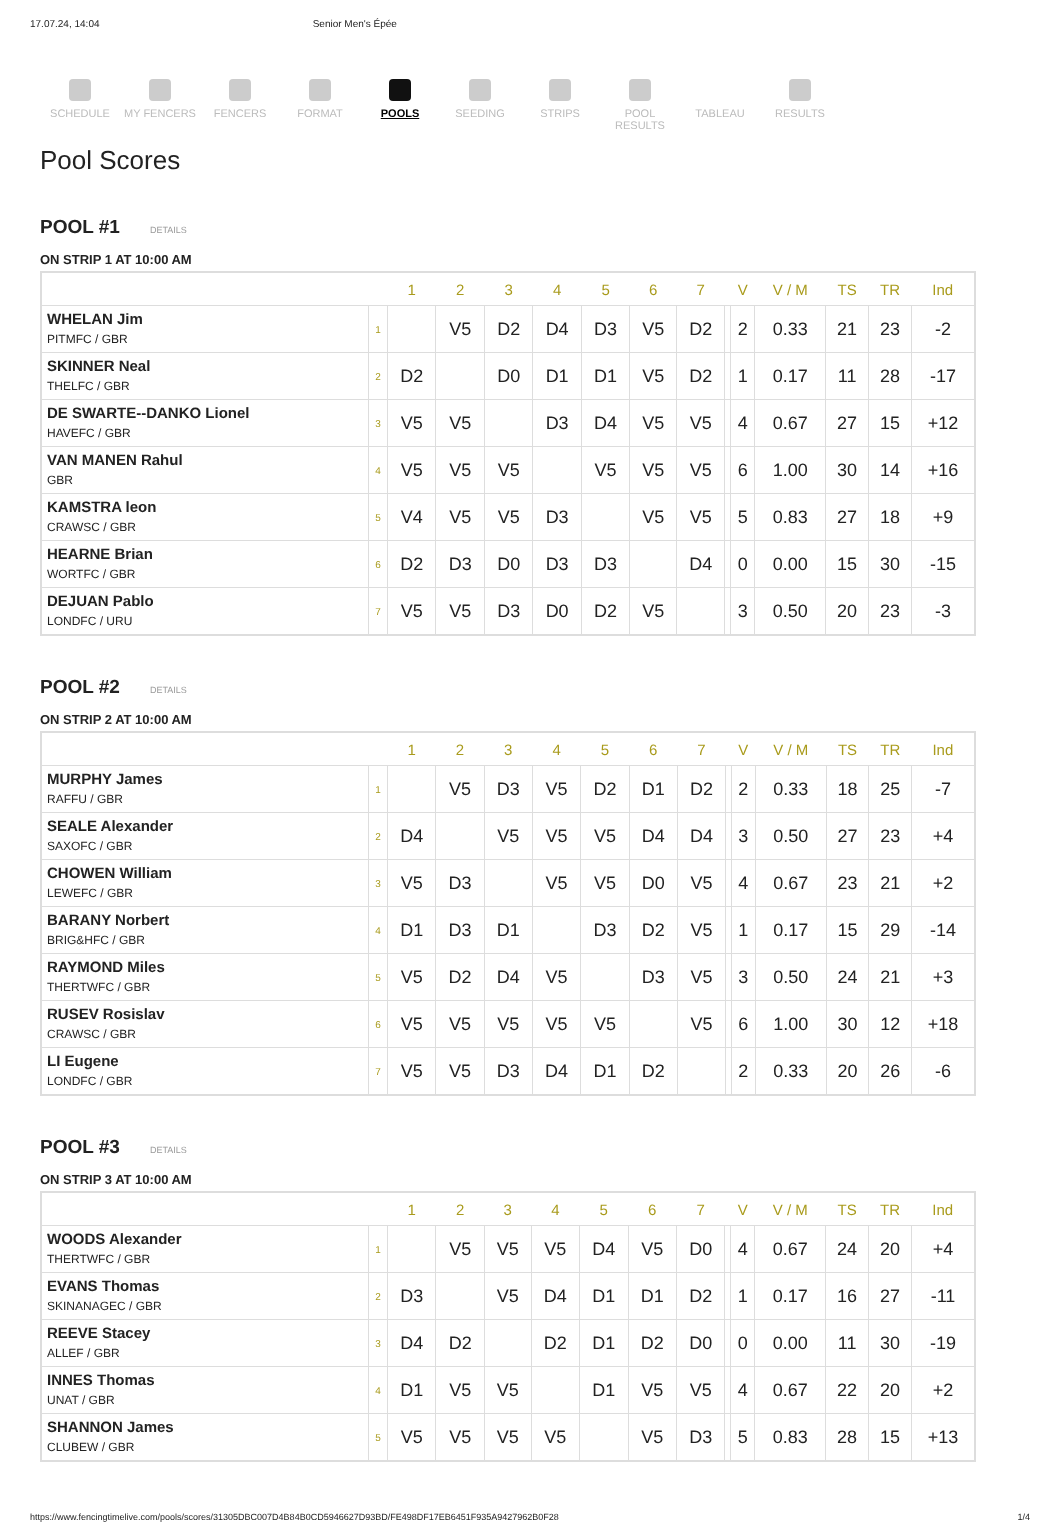17.07.24, 14:04 Senior Men's Épée
SCHEDULE MY FENCERS FENCERS FORMAT POOLS SEEDING STRIPS POOL RESULTS TABLEAU RESULTS
Pool Scores
POOL #1
DETAILS
ON STRIP 1 AT 10:00 AM
| | | 1 | 2 | 3 | 4 | 5 | 6 | 7 | | V | V / M | TS | TR | Ind |
| --- | --- | --- | --- | --- | --- | --- | --- | --- | --- | --- | --- | --- | --- | --- |
| WHELAN Jim PITMFC / GBR | 1 | | V5 | D2 | D4 | D3 | V5 | D2 | | 2 | 0.33 | 21 | 23 | -2 |
| SKINNER Neal THELFC / GBR | 2 | D2 | | D0 | D1 | D1 | V5 | D2 | | 1 | 0.17 | 11 | 28 | -17 |
| DE SWARTE--DANKO Lionel HAVEFC / GBR | 3 | V5 | V5 | | D3 | D4 | V5 | V5 | | 4 | 0.67 | 27 | 15 | +12 |
| VAN MANEN Rahul GBR | 4 | V5 | V5 | V5 | | V5 | V5 | V5 | | 6 | 1.00 | 30 | 14 | +16 |
| KAMSTRA leon CRAWSC / GBR | 5 | V4 | V5 | V5 | D3 | | V5 | V5 | | 5 | 0.83 | 27 | 18 | +9 |
| HEARNE Brian WORTFC / GBR | 6 | D2 | D3 | D0 | D3 | D3 | | D4 | | 0 | 0.00 | 15 | 30 | -15 |
| DEJUAN Pablo LONDFC / URU | 7 | V5 | V5 | D3 | D0 | D2 | V5 | | | 3 | 0.50 | 20 | 23 | -3 |
POOL #2
DETAILS
ON STRIP 2 AT 10:00 AM
| | | 1 | 2 | 3 | 4 | 5 | 6 | 7 | | V | V / M | TS | TR | Ind |
| --- | --- | --- | --- | --- | --- | --- | --- | --- | --- | --- | --- | --- | --- | --- |
| MURPHY James RAFFU / GBR | 1 | | V5 | D3 | V5 | D2 | D1 | D2 | | 2 | 0.33 | 18 | 25 | -7 |
| SEALE Alexander SAXOFC / GBR | 2 | D4 | | V5 | V5 | V5 | D4 | D4 | | 3 | 0.50 | 27 | 23 | +4 |
| CHOWEN William LEWEFC / GBR | 3 | V5 | D3 | | V5 | V5 | D0 | V5 | | 4 | 0.67 | 23 | 21 | +2 |
| BARANY Norbert BRIG&HFC / GBR | 4 | D1 | D3 | D1 | | D3 | D2 | V5 | | 1 | 0.17 | 15 | 29 | -14 |
| RAYMOND Miles THERTWFC / GBR | 5 | V5 | D2 | D4 | V5 | | D3 | V5 | | 3 | 0.50 | 24 | 21 | +3 |
| RUSEV Rosislav CRAWSC / GBR | 6 | V5 | V5 | V5 | V5 | V5 | | V5 | | 6 | 1.00 | 30 | 12 | +18 |
| LI Eugene LONDFC / GBR | 7 | V5 | V5 | D3 | D4 | D1 | D2 | | | 2 | 0.33 | 20 | 26 | -6 |
POOL #3
DETAILS
ON STRIP 3 AT 10:00 AM
| | | 1 | 2 | 3 | 4 | 5 | 6 | 7 | | V | V / M | TS | TR | Ind |
| --- | --- | --- | --- | --- | --- | --- | --- | --- | --- | --- | --- | --- | --- | --- |
| WOODS Alexander THERTWFC / GBR | 1 | | V5 | V5 | V5 | D4 | V5 | D0 | | 4 | 0.67 | 24 | 20 | +4 |
| EVANS Thomas SKINANAGEC / GBR | 2 | D3 | | V5 | D4 | D1 | D1 | D2 | | 1 | 0.17 | 16 | 27 | -11 |
| REEVE Stacey ALLEF / GBR | 3 | D4 | D2 | | D2 | D1 | D2 | D0 | | 0 | 0.00 | 11 | 30 | -19 |
| INNES Thomas UNAT / GBR | 4 | D1 | V5 | V5 | | D1 | V5 | V5 | | 4 | 0.67 | 22 | 20 | +2 |
| SHANNON James CLUBEW / GBR | 5 | V5 | V5 | V5 | V5 | | V5 | D3 | | 5 | 0.83 | 28 | 15 | +13 |
https://www.fencingtimelive.com/pools/scores/31305DBC007D4B84B0CD5946627D93BD/FE498DF17EB6451F935A9427962B0F28 1/4